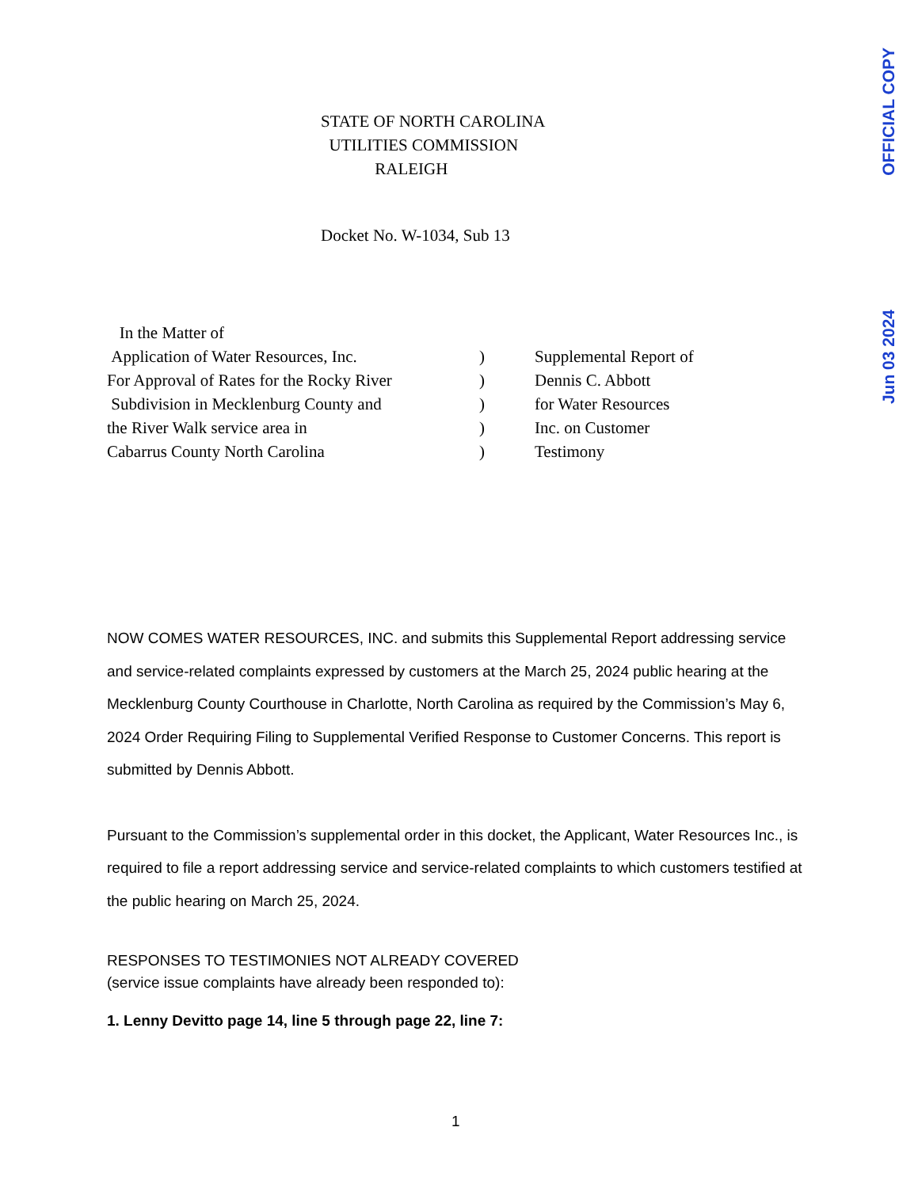OFFICIAL COPY
Jun 03 2024
STATE OF NORTH CAROLINA
UTILITIES COMMISSION
RALEIGH
Docket No. W-1034, Sub 13
| In the Matter of | | |
| Application of Water Resources, Inc. | ) | Supplemental Report of |
| For Approval of Rates for the Rocky River | ) | Dennis C. Abbott |
| Subdivision in Mecklenburg County and | ) | for Water Resources |
| the River Walk service area in | ) | Inc. on Customer |
| Cabarrus County North Carolina | ) | Testimony |
NOW COMES WATER RESOURCES, INC. and submits this Supplemental Report addressing service and service-related complaints expressed by customers at the March 25, 2024 public hearing at the Mecklenburg County Courthouse in Charlotte, North Carolina as required by the Commission’s May 6, 2024 Order Requiring Filing to Supplemental Verified Response to Customer Concerns. This report is submitted by Dennis Abbott.
Pursuant to the Commission’s supplemental order in this docket, the Applicant, Water Resources Inc., is required to file a report addressing service and service-related complaints to which customers testified at the public hearing on March 25, 2024.
RESPONSES TO TESTIMONIES NOT ALREADY COVERED
(service issue complaints have already been responded to):
1. Lenny Devitto page 14, line 5 through page 22, line 7:
1